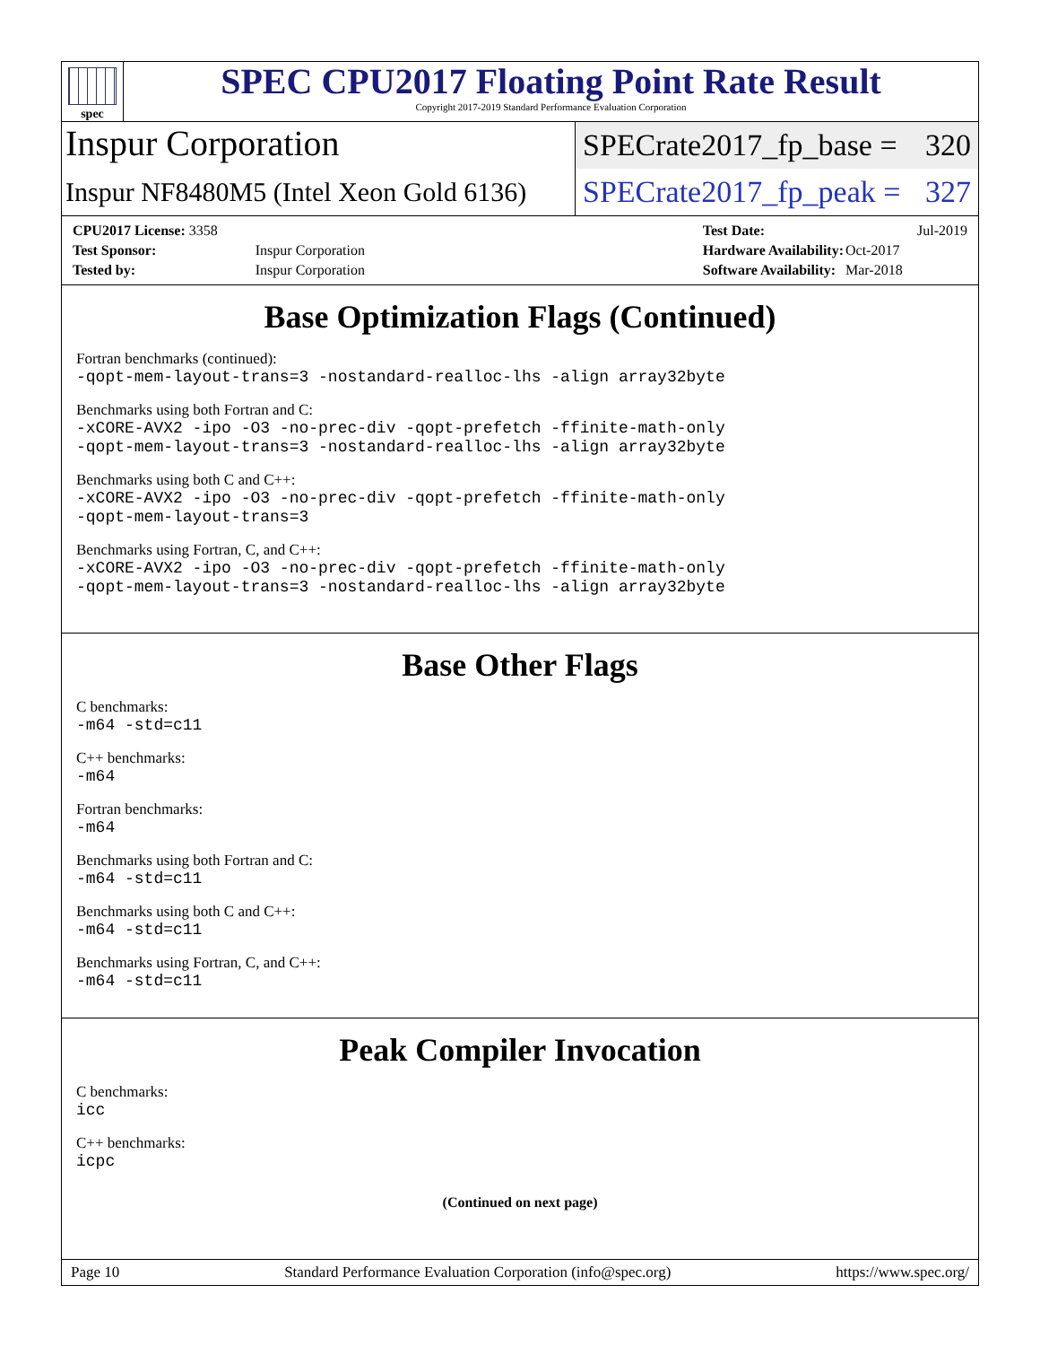spec
SPEC CPU2017 Floating Point Rate Result
Copyright 2017-2019 Standard Performance Evaluation Corporation
Inspur Corporation
SPECrate2017_fp_base = 320
Inspur NF8480M5 (Intel Xeon Gold 6136)
SPECrate2017_fp_peak = 327
| CPU2017 License: 3358 | |
| Test Sponsor: | Inspur Corporation |
| Tested by: | Inspur Corporation |
| Test Date: | Jul-2019 |
| Hardware Availability: | Oct-2017 |
| Software Availability: | Mar-2018 |
Base Optimization Flags (Continued)
Fortran benchmarks (continued):
-qopt-mem-layout-trans=3 -nostandard-realloc-lhs -align array32byte
Benchmarks using both Fortran and C:
-xCORE-AVX2 -ipo -O3 -no-prec-div -qopt-prefetch -ffinite-math-only
-qopt-mem-layout-trans=3 -nostandard-realloc-lhs -align array32byte
Benchmarks using both C and C++:
-xCORE-AVX2 -ipo -O3 -no-prec-div -qopt-prefetch -ffinite-math-only
-qopt-mem-layout-trans=3
Benchmarks using Fortran, C, and C++:
-xCORE-AVX2 -ipo -O3 -no-prec-div -qopt-prefetch -ffinite-math-only
-qopt-mem-layout-trans=3 -nostandard-realloc-lhs -align array32byte
Base Other Flags
C benchmarks:
-m64 -std=c11
C++ benchmarks:
-m64
Fortran benchmarks:
-m64
Benchmarks using both Fortran and C:
-m64 -std=c11
Benchmarks using both C and C++:
-m64 -std=c11
Benchmarks using Fortran, C, and C++:
-m64 -std=c11
Peak Compiler Invocation
C benchmarks:
icc
C++ benchmarks:
icpc
(Continued on next page)
Page 10 Standard Performance Evaluation Corporation (info@spec.org) https://www.spec.org/